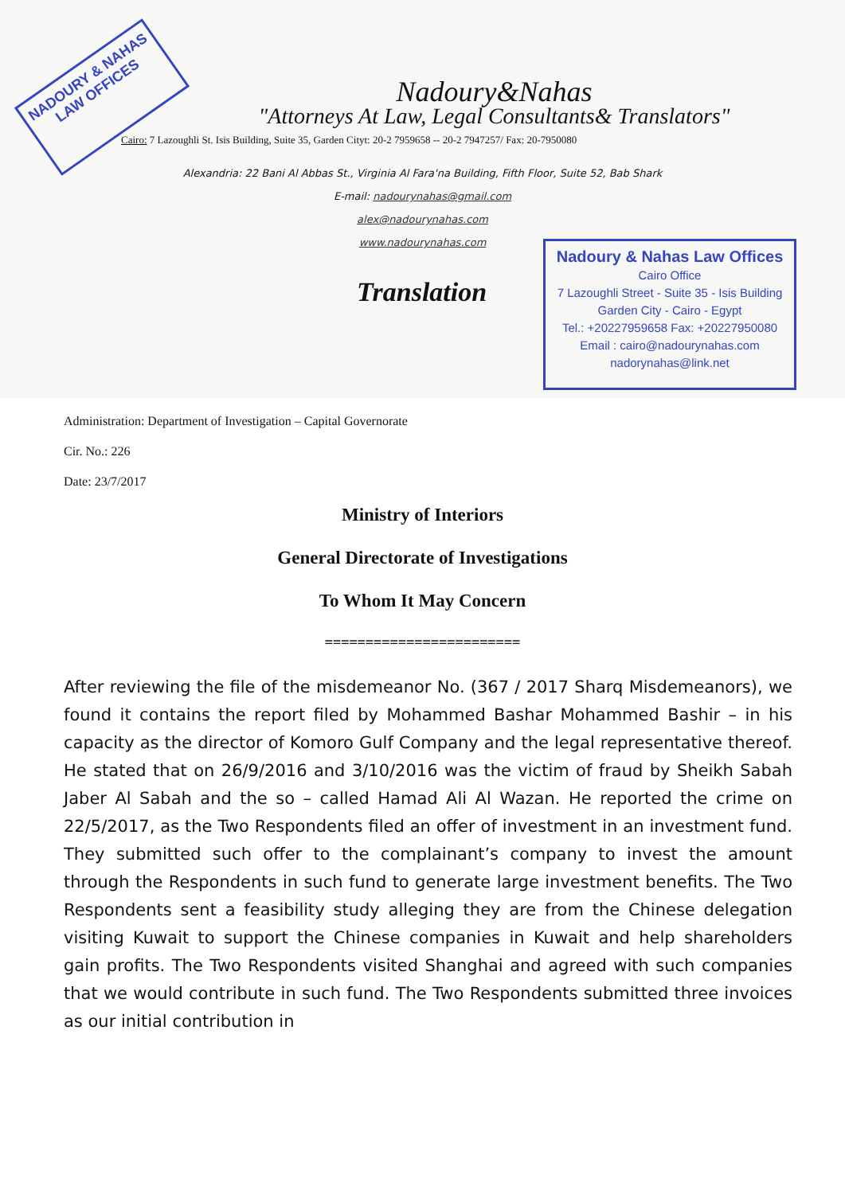NADOURY & NAHAS LAW OFFICES
Nadoury&Nahas
"Attorneys At Law, Legal Consultants& Translators"
Cairo: 7 Lazoughli St. Isis Building, Suite 35, Garden Cityt: 20-2 7959658 -- 20-2 7947257/ Fax: 20-7950080
Alexandria: 22 Bani Al Abbas St., Virginia Al Fara'na Building, Fifth Floor, Suite 52, Bab Shark
E-mail: nadourynahas@gmail.com
alex@nadourynahas.com
www.nadourynahas.com
Translation
Nadoury & Nahas Law Offices
Cairo Office
7 Lazoughli Street - Suite 35 - Isis Building
Garden City - Cairo - Egypt
Tel.: +20227959658 Fax: +20227950080
Email : cairo@nadourynahas.com
nadorynahas@link.net
Administration: Department of Investigation – Capital Governorate
Cir. No.: 226
Date: 23/7/2017
Ministry of Interiors
General Directorate of Investigations
To Whom It May Concern
========================
After reviewing the file of the misdemeanor No. (367 / 2017 Sharq Misdemeanors), we found it contains the report filed by Mohammed Bashar Mohammed Bashir – in his capacity as the director of Komoro Gulf Company and the legal representative thereof. He stated that on 26/9/2016 and 3/10/2016 was the victim of fraud by Sheikh Sabah Jaber Al Sabah and the so – called Hamad Ali Al Wazan. He reported the crime on 22/5/2017, as the Two Respondents filed an offer of investment in an investment fund. They submitted such offer to the complainant’s company to invest the amount through the Respondents in such fund to generate large investment benefits. The Two Respondents sent a feasibility study alleging they are from the Chinese delegation visiting Kuwait to support the Chinese companies in Kuwait and help shareholders gain profits. The Two Respondents visited Shanghai and agreed with such companies that we would contribute in such fund. The Two Respondents submitted three invoices as our initial contribution in